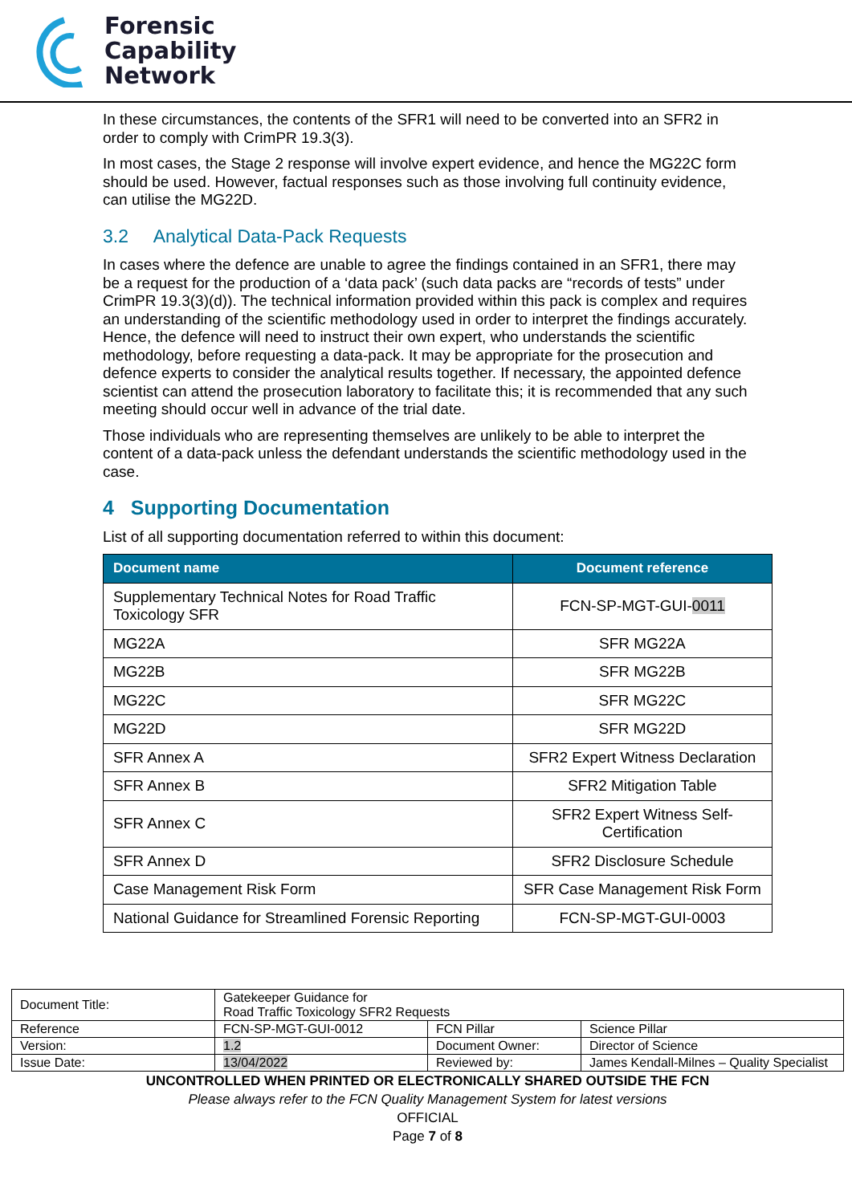Forensic
Capability
Network
In these circumstances, the contents of the SFR1 will need to be converted into an SFR2 in order to comply with CrimPR 19.3(3).
In most cases, the Stage 2 response will involve expert evidence, and hence the MG22C form should be used. However, factual responses such as those involving full continuity evidence, can utilise the MG22D.
3.2 Analytical Data-Pack Requests
In cases where the defence are unable to agree the findings contained in an SFR1, there may be a request for the production of a ‘data pack’ (such data packs are “records of tests” under CrimPR 19.3(3)(d)). The technical information provided within this pack is complex and requires an understanding of the scientific methodology used in order to interpret the findings accurately. Hence, the defence will need to instruct their own expert, who understands the scientific methodology, before requesting a data-pack. It may be appropriate for the prosecution and defence experts to consider the analytical results together. If necessary, the appointed defence scientist can attend the prosecution laboratory to facilitate this; it is recommended that any such meeting should occur well in advance of the trial date.
Those individuals who are representing themselves are unlikely to be able to interpret the content of a data-pack unless the defendant understands the scientific methodology used in the case.
4 Supporting Documentation
List of all supporting documentation referred to within this document:
| Document name | Document reference |
| --- | --- |
| Supplementary Technical Notes for Road Traffic Toxicology SFR | FCN-SP-MGT-GUI- 0011 |
| MG22A | SFR MG22A |
| MG22B | SFR MG22B |
| MG22C | SFR MG22C |
| MG22D | SFR MG22D |
| SFR Annex A | SFR2 Expert Witness Declaration |
| SFR Annex B | SFR2 Mitigation Table |
| SFR Annex C | SFR2 Expert Witness Self-Certification |
| SFR Annex D | SFR2 Disclosure Schedule |
| Case Management Risk Form | SFR Case Management Risk Form |
| National Guidance for Streamlined Forensic Reporting | FCN-SP-MGT-GUI-0003 |
| Document Title: | Gatekeeper Guidance for Road Traffic Toxicology SFR2 Requests | | |
| Reference | FCN-SP-MGT-GUI-0012 | FCN Pillar | Science Pillar |
| Version: | 1.2 | Document Owner: | Director of Science |
| Issue Date: | 13/04/2022 | Reviewed by: | James Kendall-Milnes – Quality Specialist |
UNCONTROLLED WHEN PRINTED OR ELECTRONICALLY SHARED OUTSIDE THE FCN
Please always refer to the FCN Quality Management System for latest versions
OFFICIAL
Page 7 of 8